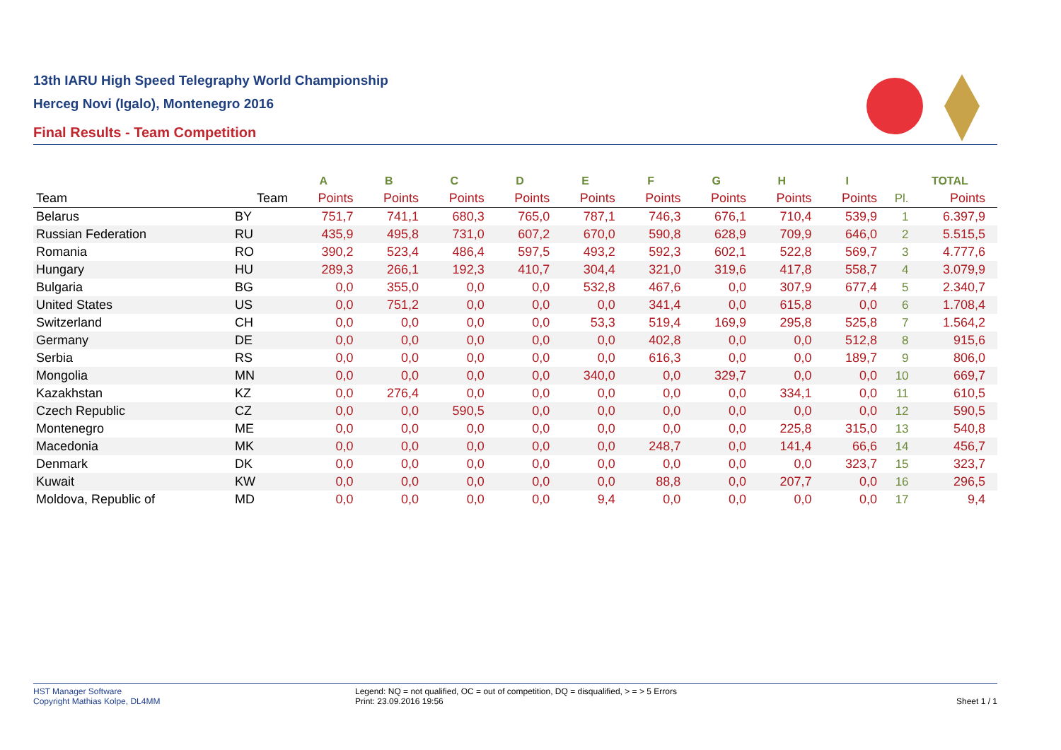13th IARU High Speed Telegraphy World Championship
Herceg Novi (Igalo), Montenegro 2016
Final Results - Team Competition
| | | A | B | C | D | E | F | G | H | I | | TOTAL | |
| --- | --- | --- | --- | --- | --- | --- | --- | --- | --- | --- | --- | --- | --- |
| Team | Team | Points | Points | Points | Points | Points | Points | Points | Points | Points | Pl. | Points | |
| Belarus | BY | 751,7 | 741,1 | 680,3 | 765,0 | 787,1 | 746,3 | 676,1 | 710,4 | 539,9 | 1 | 6.397,9 | |
| Russian Federation | RU | 435,9 | 495,8 | 731,0 | 607,2 | 670,0 | 590,8 | 628,9 | 709,9 | 646,0 | 2 | 5.515,5 | |
| Romania | RO | 390,2 | 523,4 | 486,4 | 597,5 | 493,2 | 592,3 | 602,1 | 522,8 | 569,7 | 3 | 4.777,6 | |
| Hungary | HU | 289,3 | 266,1 | 192,3 | 410,7 | 304,4 | 321,0 | 319,6 | 417,8 | 558,7 | 4 | 3.079,9 | |
| Bulgaria | BG | 0,0 | 355,0 | 0,0 | 0,0 | 532,8 | 467,6 | 0,0 | 307,9 | 677,4 | 5 | 2.340,7 | |
| United States | US | 0,0 | 751,2 | 0,0 | 0,0 | 0,0 | 341,4 | 0,0 | 615,8 | 0,0 | 6 | 1.708,4 | |
| Switzerland | CH | 0,0 | 0,0 | 0,0 | 0,0 | 53,3 | 519,4 | 169,9 | 295,8 | 525,8 | 7 | 1.564,2 | |
| Germany | DE | 0,0 | 0,0 | 0,0 | 0,0 | 0,0 | 402,8 | 0,0 | 0,0 | 512,8 | 8 | 915,6 | |
| Serbia | RS | 0,0 | 0,0 | 0,0 | 0,0 | 0,0 | 616,3 | 0,0 | 0,0 | 189,7 | 9 | 806,0 | |
| Mongolia | MN | 0,0 | 0,0 | 0,0 | 0,0 | 340,0 | 0,0 | 329,7 | 0,0 | 0,0 | 10 | 669,7 | |
| Kazakhstan | KZ | 0,0 | 276,4 | 0,0 | 0,0 | 0,0 | 0,0 | 0,0 | 334,1 | 0,0 | 11 | 610,5 | |
| Czech Republic | CZ | 0,0 | 0,0 | 590,5 | 0,0 | 0,0 | 0,0 | 0,0 | 0,0 | 0,0 | 12 | 590,5 | |
| Montenegro | ME | 0,0 | 0,0 | 0,0 | 0,0 | 0,0 | 0,0 | 0,0 | 225,8 | 315,0 | 13 | 540,8 | |
| Macedonia | MK | 0,0 | 0,0 | 0,0 | 0,0 | 0,0 | 248,7 | 0,0 | 141,4 | 66,6 | 14 | 456,7 | |
| Denmark | DK | 0,0 | 0,0 | 0,0 | 0,0 | 0,0 | 0,0 | 0,0 | 0,0 | 323,7 | 15 | 323,7 | |
| Kuwait | KW | 0,0 | 0,0 | 0,0 | 0,0 | 0,0 | 88,8 | 0,0 | 207,7 | 0,0 | 16 | 296,5 | |
| Moldova, Republic of | MD | 0,0 | 0,0 | 0,0 | 0,0 | 9,4 | 0,0 | 0,0 | 0,0 | 0,0 | 17 | 9,4 | |
HST Manager Software
Copyright Mathias Kolpe, DL4MM
Legend: NQ = not qualified, OC = out of competition, DQ = disqualified, > = > 5 Errors
Print: 23.09.2016 19:56
Sheet 1 / 1